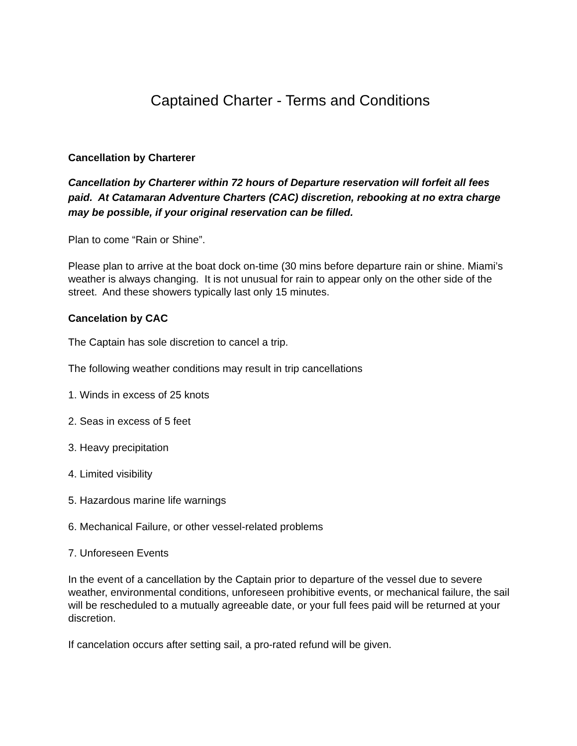Captained Charter - Terms and Conditions
Cancellation by Charterer
Cancellation by Charterer within 72 hours of Departure reservation will forfeit all fees paid. At Catamaran Adventure Charters (CAC) discretion, rebooking at no extra charge may be possible, if your original reservation can be filled.
Plan to come “Rain or Shine”.
Please plan to arrive at the boat dock on-time (30 mins before departure rain or shine. Miami’s weather is always changing. It is not unusual for rain to appear only on the other side of the street. And these showers typically last only 15 minutes.
Cancelation by CAC
The Captain has sole discretion to cancel a trip.
The following weather conditions may result in trip cancellations
1. Winds in excess of 25 knots
2. Seas in excess of 5 feet
3. Heavy precipitation
4. Limited visibility
5. Hazardous marine life warnings
6. Mechanical Failure, or other vessel-related problems
7. Unforeseen Events
In the event of a cancellation by the Captain prior to departure of the vessel due to severe weather, environmental conditions, unforeseen prohibitive events, or mechanical failure, the sail will be rescheduled to a mutually agreeable date, or your full fees paid will be returned at your discretion.
If cancelation occurs after setting sail, a pro-rated refund will be given.